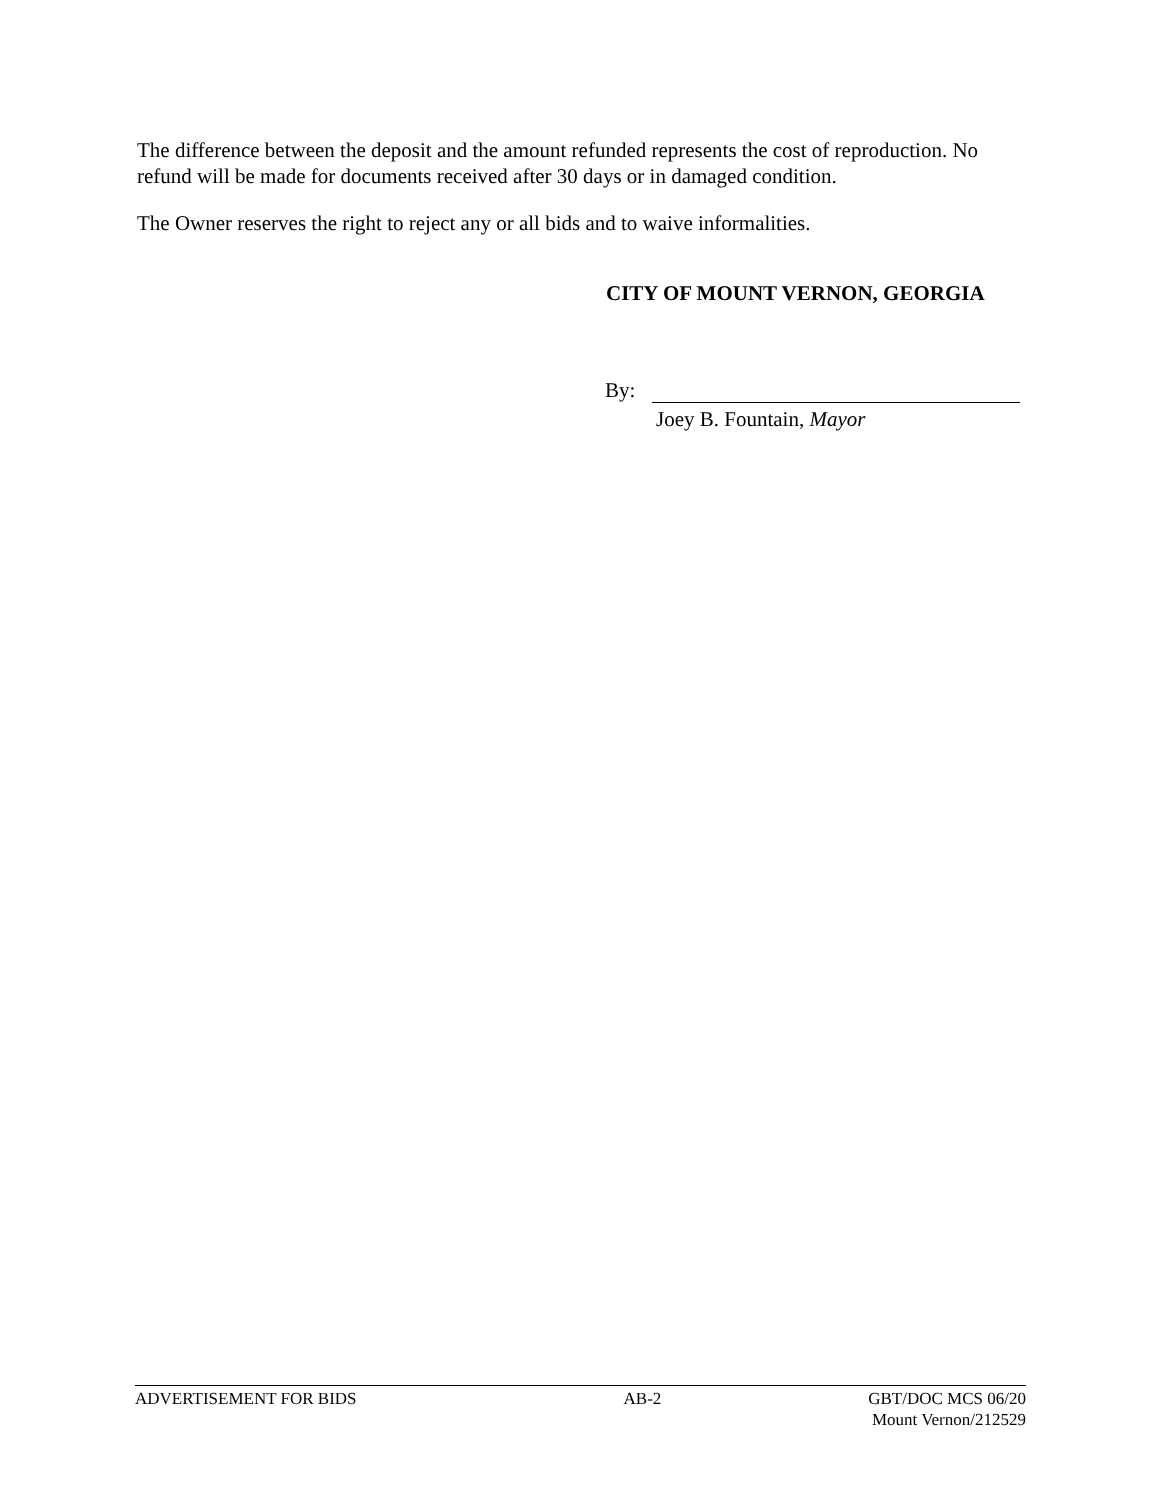The difference between the deposit and the amount refunded represents the cost of reproduction. No refund will be made for documents received after 30 days or in damaged condition.
The Owner reserves the right to reject any or all bids and to waive informalities.
CITY OF MOUNT VERNON, GEORGIA
By:
Joey B. Fountain, Mayor
ADVERTISEMENT FOR BIDS AB-2 GBT/DOC MCS 06/20
Mount Vernon/212529